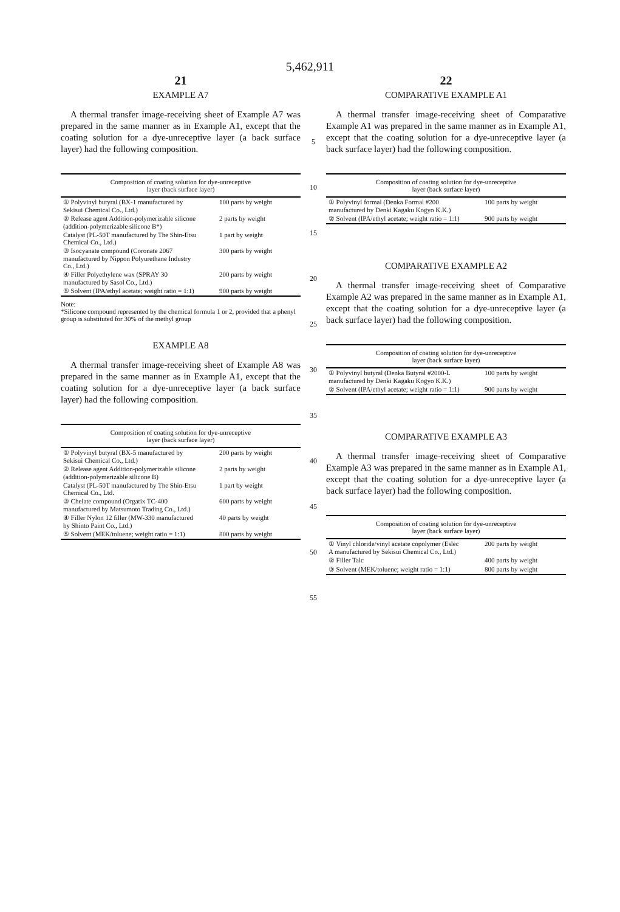5,462,911
21
EXAMPLE A7
A thermal transfer image-receiving sheet of Example A7 was prepared in the same manner as in Example A1, except that the coating solution for a dye-unreceptive layer (a back surface layer) had the following composition.
| Composition of coating solution for dye-unreceptive layer (back surface layer) | |
| --- | --- |
| ① Polyvinyl butyral (BX-1 manufactured by Sekisui Chemical Co., Ltd.) | 100 parts by weight |
| ② Release agent Addition-polymerizable silicone (addition-polymerizable silicone B*) | 2 parts by weight |
| Catalyst (PL-50T manufactured by The Shin-Etsu Chemical Co., Ltd.) | 1 part by weight |
| ③ Isocyanate compound (Coronate 2067 manufactured by Nippon Polyurethane Industry Co., Ltd.) | 300 parts by weight |
| ④ Filler Polyethylene wax (SPRAY 30 manufactured by Sasol Co., Ltd.) | 200 parts by weight |
| ⑤ Solvent (IPA/ethyl acetate; weight ratio = 1:1) | 900 parts by weight |
Note:
*Silicone compound represented by the chemical formula 1 or 2, provided that a phenyl group is substituted for 30% of the methyl group
EXAMPLE A8
A thermal transfer image-receiving sheet of Example A8 was prepared in the same manner as in Example A1, except that the coating solution for a dye-unreceptive layer (a back surface layer) had the following composition.
| Composition of coating solution for dye-unreceptive layer (back surface layer) | |
| --- | --- |
| ① Polyvinyl butyral (BX-5 manufactured by Sekisui Chemical Co., Ltd.) | 200 parts by weight |
| ② Release agent Addition-polymerizable silicone (addition-polymerizable silicone B) | 2 parts by weight |
| Catalyst (PL-50T manufactured by The Shin-Etsu Chemical Co., Ltd. | 1 part by weight |
| ③ Chelate compound (Orgatix TC-400 manufactured by Matsumoto Trading Co., Ltd.) | 600 parts by weight |
| ④ Filler Nylon 12 filler (MW-330 manufactured by Shinto Paint Co., Ltd.) | 40 parts by weight |
| ⑤ Solvent (MEK/toluene; weight ratio = 1:1) | 800 parts by weight |
5
10
15
20
25
30
35
40
45
50
55
22
COMPARATIVE EXAMPLE A1
A thermal transfer image-receiving sheet of Comparative Example A1 was prepared in the same manner as in Example A1, except that the coating solution for a dye-unreceptive layer (a back surface layer) had the following composition.
| Composition of coating solution for dye-unreceptive layer (back surface layer) | |
| --- | --- |
| ① Polyvinyl formal (Denka Formal #200 manufactured by Denki Kagaku Kogyo K.K.) | 100 parts by weight |
| ② Solvent (IPA/ethyl acetate; weight ratio = 1:1) | 900 parts by weight |
COMPARATIVE EXAMPLE A2
A thermal transfer image-receiving sheet of Comparative Example A2 was prepared in the same manner as in Example A1, except that the coating solution for a dye-unreceptive layer (a back surface layer) had the following composition.
| Composition of coating solution for dye-unreceptive layer (back surface layer) | |
| --- | --- |
| ① Polyvinyl butyral (Denka Butyral #2000-L manufactured by Denki Kagaku Kogyo K.K.) | 100 parts by weight |
| ② Solvent (IPA/ethyl acetate; weight ratio = 1:1) | 900 parts by weight |
COMPARATIVE EXAMPLE A3
A thermal transfer image-receiving sheet of Comparative Example A3 was prepared in the same manner as in Example A1, except that the coating solution for a dye-unreceptive layer (a back surface layer) had the following composition.
| Composition of coating solution for dye-unreceptive layer (back surface layer) | |
| --- | --- |
| ① Vinyl chloride/vinyl acetate copolymer (Eslec A manufactured by Sekisui Chemical Co., Ltd.) | 200 parts by weight |
| ② Filler Talc | 400 parts by weight |
| ③ Solvent (MEK/toluene; weight ratio = 1:1) | 800 parts by weight |